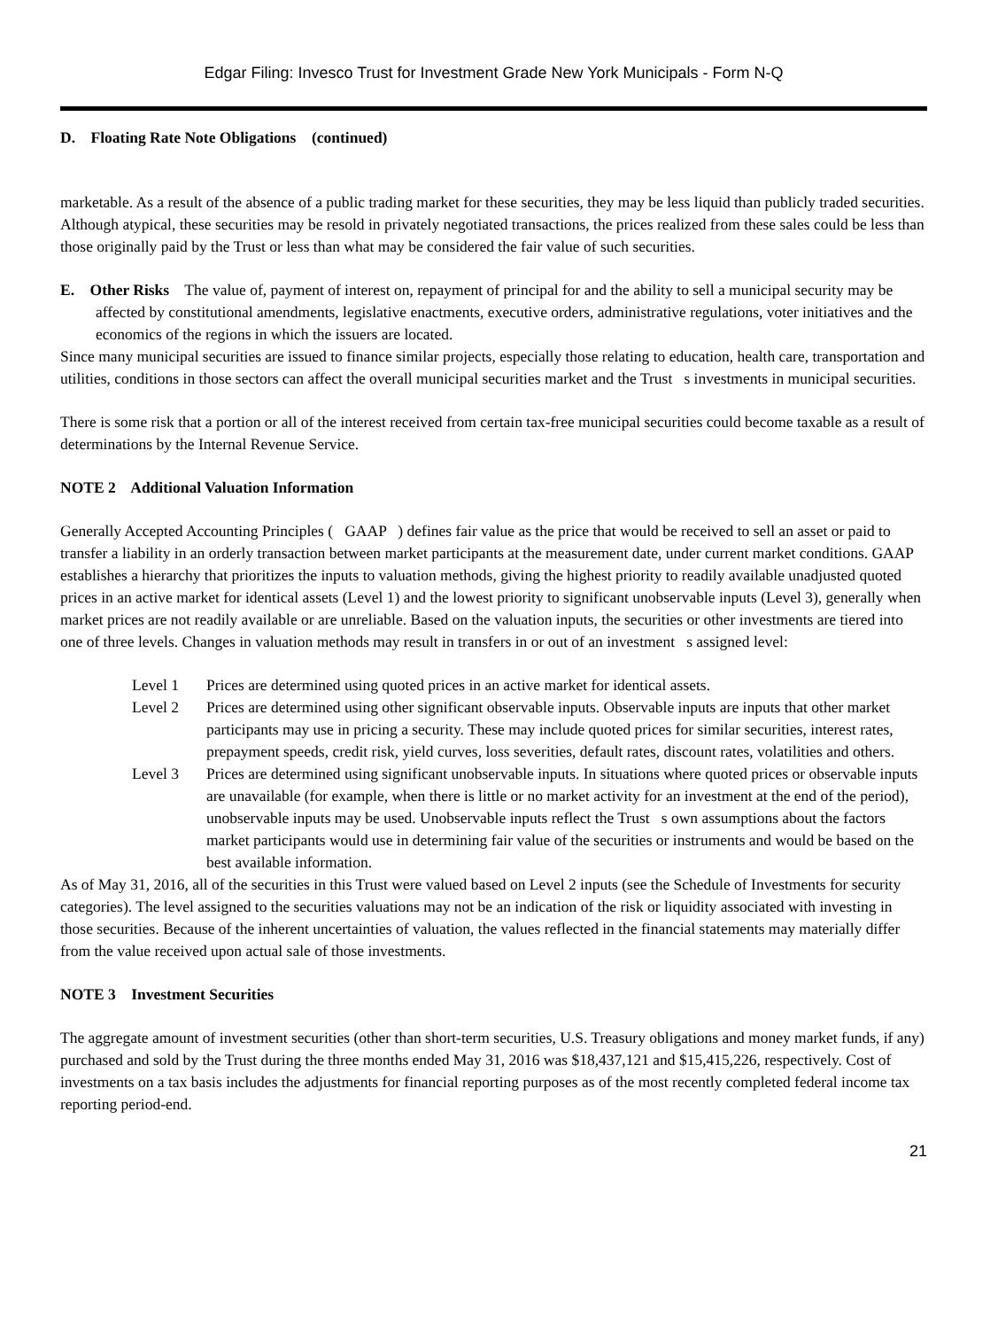Edgar Filing: Invesco Trust for Investment Grade New York Municipals - Form N-Q
D. Floating Rate Note Obligations (continued)
marketable. As a result of the absence of a public trading market for these securities, they may be less liquid than publicly traded securities. Although atypical, these securities may be resold in privately negotiated transactions, the prices realized from these sales could be less than those originally paid by the Trust or less than what may be considered the fair value of such securities.
E. Other Risks The value of, payment of interest on, repayment of principal for and the ability to sell a municipal security may be affected by constitutional amendments, legislative enactments, executive orders, administrative regulations, voter initiatives and the economics of the regions in which the issuers are located.
Since many municipal securities are issued to finance similar projects, especially those relating to education, health care, transportation and utilities, conditions in those sectors can affect the overall municipal securities market and the Trust s investments in municipal securities.
There is some risk that a portion or all of the interest received from certain tax-free municipal securities could become taxable as a result of determinations by the Internal Revenue Service.
NOTE 2 Additional Valuation Information
Generally Accepted Accounting Principles ( GAAP ) defines fair value as the price that would be received to sell an asset or paid to transfer a liability in an orderly transaction between market participants at the measurement date, under current market conditions. GAAP establishes a hierarchy that prioritizes the inputs to valuation methods, giving the highest priority to readily available unadjusted quoted prices in an active market for identical assets (Level 1) and the lowest priority to significant unobservable inputs (Level 3), generally when market prices are not readily available or are unreliable. Based on the valuation inputs, the securities or other investments are tiered into one of three levels. Changes in valuation methods may result in transfers in or out of an investment s assigned level:
Level 1 Prices are determined using quoted prices in an active market for identical assets.
Level 2 Prices are determined using other significant observable inputs. Observable inputs are inputs that other market participants may use in pricing a security. These may include quoted prices for similar securities, interest rates, prepayment speeds, credit risk, yield curves, loss severities, default rates, discount rates, volatilities and others.
Level 3 Prices are determined using significant unobservable inputs. In situations where quoted prices or observable inputs are unavailable (for example, when there is little or no market activity for an investment at the end of the period), unobservable inputs may be used. Unobservable inputs reflect the Trust s own assumptions about the factors market participants would use in determining fair value of the securities or instruments and would be based on the best available information.
As of May 31, 2016, all of the securities in this Trust were valued based on Level 2 inputs (see the Schedule of Investments for security categories). The level assigned to the securities valuations may not be an indication of the risk or liquidity associated with investing in those securities. Because of the inherent uncertainties of valuation, the values reflected in the financial statements may materially differ from the value received upon actual sale of those investments.
NOTE 3 Investment Securities
The aggregate amount of investment securities (other than short-term securities, U.S. Treasury obligations and money market funds, if any) purchased and sold by the Trust during the three months ended May 31, 2016 was $18,437,121 and $15,415,226, respectively. Cost of investments on a tax basis includes the adjustments for financial reporting purposes as of the most recently completed federal income tax reporting period-end.
21